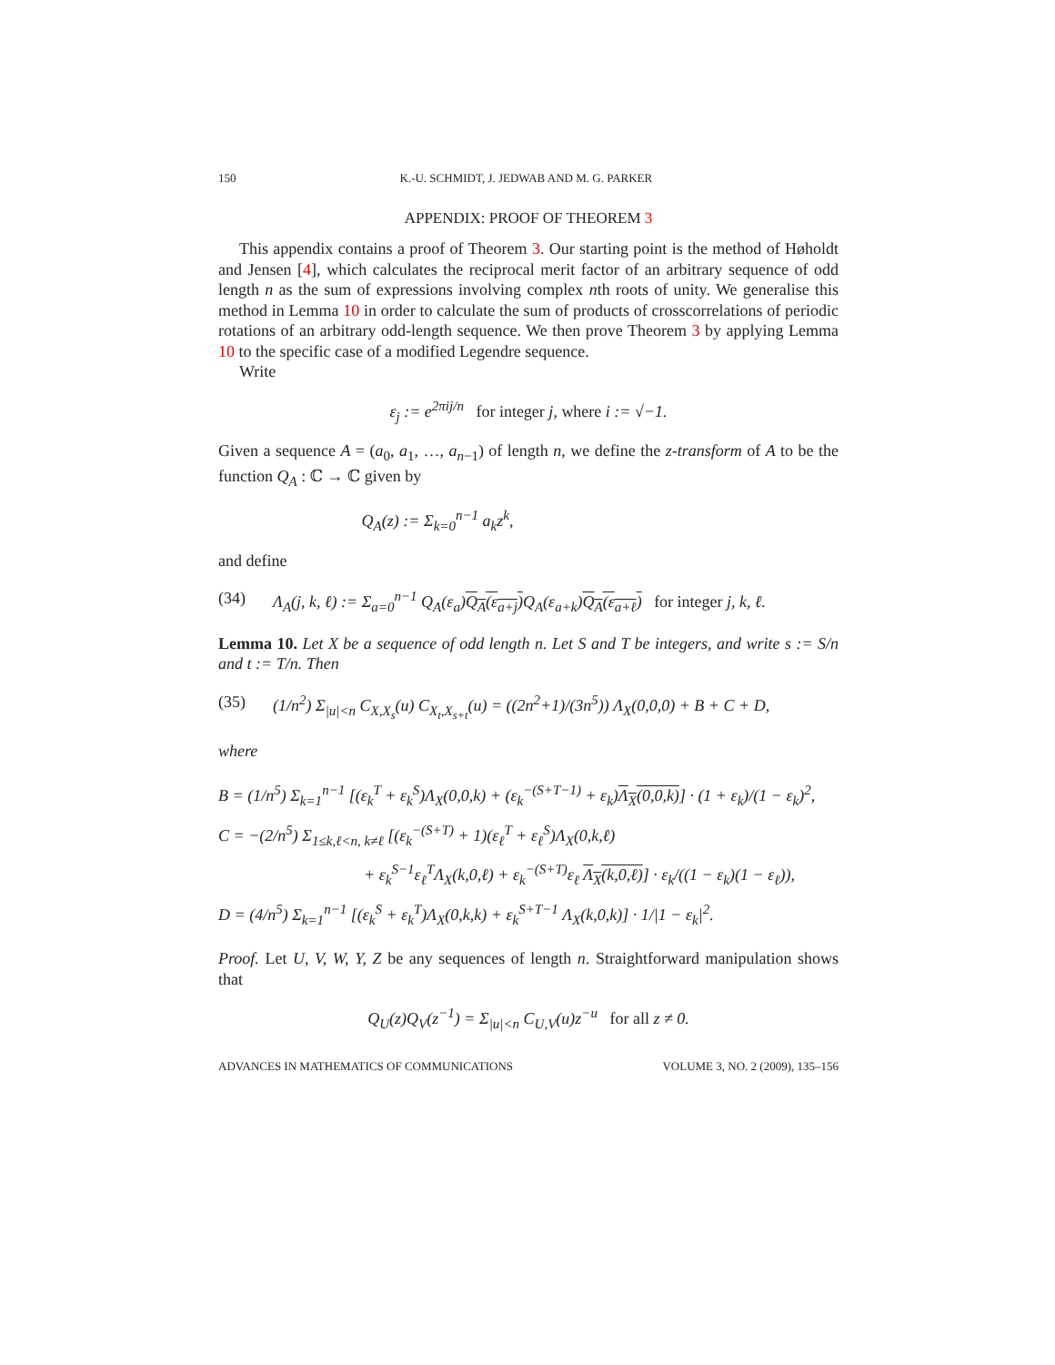150 K.-U. SCHMIDT, J. JEDWAB AND M. G. PARKER
APPENDIX: PROOF OF THEOREM 3
This appendix contains a proof of Theorem 3. Our starting point is the method of Høholdt and Jensen [4], which calculates the reciprocal merit factor of an arbitrary sequence of odd length n as the sum of expressions involving complex nth roots of unity. We generalise this method in Lemma 10 in order to calculate the sum of products of crosscorrelations of periodic rotations of an arbitrary odd-length sequence. We then prove Theorem 3 by applying Lemma 10 to the specific case of a modified Legendre sequence.
Write
ε<sub>j</sub> := e<sup>2πij/n</sup> for integer j, where i := √−1.
Given a sequence A = (a<sub>0</sub>, a<sub>1</sub>, …, a<sub>n−1</sub>) of length n, we define the z-transform of A to be the function Q<sub>A</sub> : ℂ → ℂ given by
Q<sub>A</sub>(z) := Σ<sub>k=0</sub><sup>n−1</sup> a<sub>k</sub>z<sup>k</sup>,
and define
(34) Λ<sub>A</sub>(j, k, ℓ) := Σ<sub>a=0</sub><sup>n−1</sup> Q<sub>A</sub>(ε<sub>a</sub>)Q<sub>A</sub>(ε<sub>a+j</sub>) Q<sub>A</sub>(ε<sub>a+k</sub>)Q<sub>A</sub>(ε<sub>a+ℓ</sub>) for integer j, k, ℓ.
Lemma 10. Let X be a sequence of odd length n. Let S and T be integers, and write s := S/n and t := T/n. Then
(35) (1/n<sup>2</sup>) Σ<sub>|u|<n</sub> C<sub>X,X<sub>s</sub></sub>(u) C<sub>X<sub>t</sub>,X<sub>s+t</sub></sub>(u) = ((2n<sup>2</sup>+1)/(3n<sup>5</sup>)) Λ<sub>X</sub>(0,0,0) + B + C + D,
where
B = (1/n<sup>5</sup>) Σ<sub>k=1</sub><sup>n−1</sup> [(ε<sub>k</sub><sup>T</sup> + ε<sub>k</sub><sup>S</sup>)Λ<sub>X</sub>(0,0,k) + (ε<sub>k</sub><sup>−(S+T−1)</sup> + ε<sub>k</sub>)Λ<sub>X</sub>(0,0,k)] · (1 + ε<sub>k</sub>)/(1 − ε<sub>k</sub>)<sup>2</sup>,
C = −(2/n<sup>5</sup>) Σ<sub>1≤k,ℓ<n, k≠ℓ</sub> [(ε<sub>k</sub><sup>−(S+T)</sup> + 1)(ε<sub>ℓ</sub><sup>T</sup> + ε<sub>ℓ</sub><sup>S</sup>)Λ<sub>X</sub>(0,k,ℓ)
+ ε<sub>k</sub><sup>S−1</sup>ε<sub>ℓ</sub><sup>T</sup>Λ<sub>X</sub>(k,0,ℓ) + ε<sub>k</sub><sup>−(S+T)</sup>ε<sub>ℓ</sub> Λ<sub>X</sub>(k,0,ℓ)] · ε<sub>k</sub>/((1 − ε<sub>k</sub>)(1 − ε<sub>ℓ</sub>)),
D = (4/n<sup>5</sup>) Σ<sub>k=1</sub><sup>n−1</sup> [(ε<sub>k</sub><sup>S</sup> + ε<sub>k</sub><sup>T</sup>)Λ<sub>X</sub>(0,k,k) + ε<sub>k</sub><sup>S+T−1</sup> Λ<sub>X</sub>(k,0,k)] · 1/|1 − ε<sub>k</sub>|<sup>2</sup>.
Proof. Let U, V, W, Y, Z be any sequences of length n. Straightforward manipulation shows that
Q<sub>U</sub>(z)Q<sub>V</sub>(z<sup>−1</sup>) = Σ<sub>|u|<n</sub> C<sub>U,V</sub>(u)z<sup>−u</sup> for all z ≠ 0.
ADVANCES IN MATHEMATICS OF COMMUNICATIONS VOLUME 3, NO. 2 (2009), 135–156